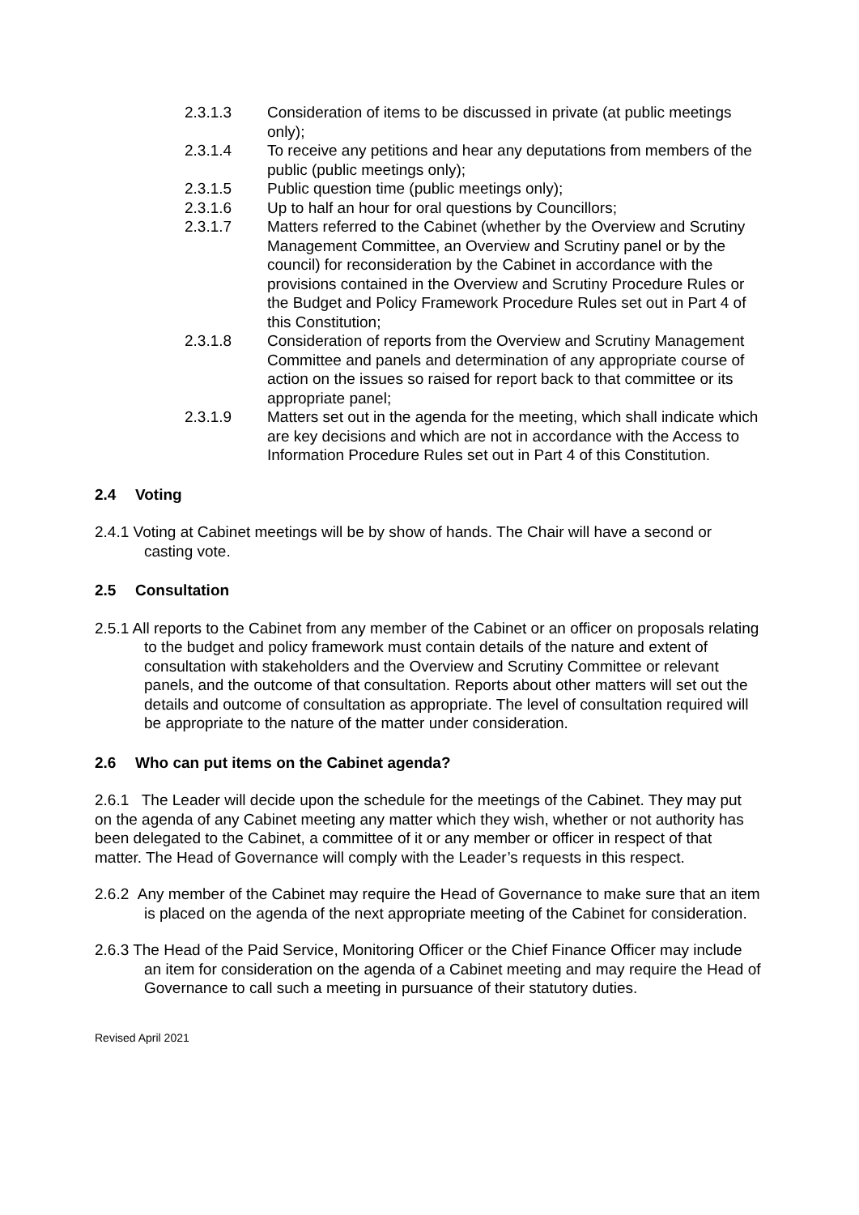2.3.1.3 Consideration of items to be discussed in private (at public meetings only);
2.3.1.4 To receive any petitions and hear any deputations from members of the public (public meetings only);
2.3.1.5 Public question time (public meetings only);
2.3.1.6 Up to half an hour for oral questions by Councillors;
2.3.1.7 Matters referred to the Cabinet (whether by the Overview and Scrutiny Management Committee, an Overview and Scrutiny panel or by the council) for reconsideration by the Cabinet in accordance with the provisions contained in the Overview and Scrutiny Procedure Rules or the Budget and Policy Framework Procedure Rules set out in Part 4 of this Constitution;
2.3.1.8 Consideration of reports from the Overview and Scrutiny Management Committee and panels and determination of any appropriate course of action on the issues so raised for report back to that committee or its appropriate panel;
2.3.1.9 Matters set out in the agenda for the meeting, which shall indicate which are key decisions and which are not in accordance with the Access to Information Procedure Rules set out in Part 4 of this Constitution.
2.4 Voting
2.4.1 Voting at Cabinet meetings will be by show of hands. The Chair will have a second or casting vote.
2.5 Consultation
2.5.1 All reports to the Cabinet from any member of the Cabinet or an officer on proposals relating to the budget and policy framework must contain details of the nature and extent of consultation with stakeholders and the Overview and Scrutiny Committee or relevant panels, and the outcome of that consultation. Reports about other matters will set out the details and outcome of consultation as appropriate. The level of consultation required will be appropriate to the nature of the matter under consideration.
2.6 Who can put items on the Cabinet agenda?
2.6.1 The Leader will decide upon the schedule for the meetings of the Cabinet. They may put on the agenda of any Cabinet meeting any matter which they wish, whether or not authority has been delegated to the Cabinet, a committee of it or any member or officer in respect of that matter. The Head of Governance will comply with the Leader’s requests in this respect.
2.6.2 Any member of the Cabinet may require the Head of Governance to make sure that an item is placed on the agenda of the next appropriate meeting of the Cabinet for consideration.
2.6.3 The Head of the Paid Service, Monitoring Officer or the Chief Finance Officer may include an item for consideration on the agenda of a Cabinet meeting and may require the Head of Governance to call such a meeting in pursuance of their statutory duties.
Revised April 2021